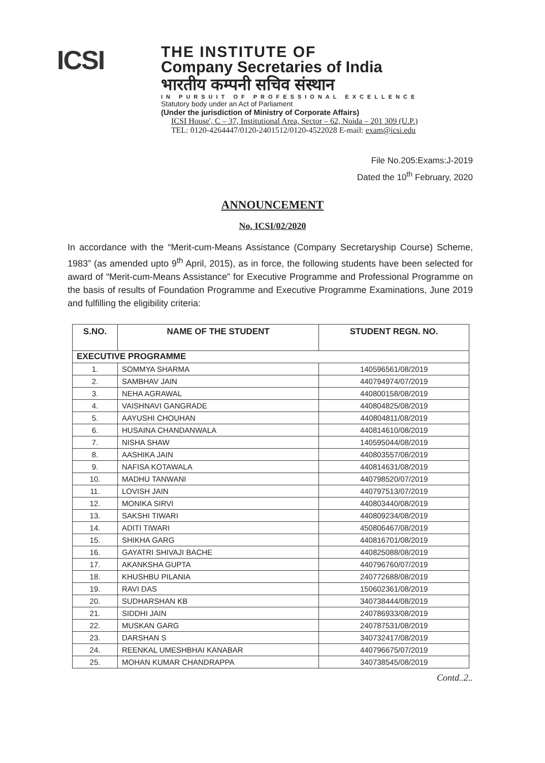ICSI
THE INSTITUTE OF
Company Secretaries of India
भारतीय कम्पनी सचिव संस्थान
IN PURSUIT OF PROFESSIONAL EXCELLENCE
Statutory body under an Act of Parliament
(Under the jurisdiction of Ministry of Corporate Affairs)
ICSI House', C – 37, Institutional Area, Sector – 62, Noida – 201 309 (U.P.)
TEL: 0120-4264447/0120-2401512/0120-4522028 E-mail: exam@icsi.edu
File No.205:Exams:J-2019
Dated the 10<sup>th</sup> February, 2020
ANNOUNCEMENT
No. ICSI/02/2020
In accordance with the “Merit-cum-Means Assistance (Company Secretaryship Course) Scheme, 1983” (as amended upto 9<sup>th</sup> April, 2015), as in force, the following students have been selected for award of “Merit-cum-Means Assistance” for Executive Programme and Professional Programme on the basis of results of Foundation Programme and Executive Programme Examinations, June 2019 and fulfilling the eligibility criteria:
| S.NO. | NAME OF THE STUDENT | STUDENT REGN. NO. |
| --- | --- | --- |
| EXECUTIVE PROGRAMME | | |
| 1. | SOMMYA SHARMA | 140596561/08/2019 |
| 2. | SAMBHAV JAIN | 440794974/07/2019 |
| 3. | NEHA AGRAWAL | 440800158/08/2019 |
| 4. | VAISHNAVI GANGRADE | 440804825/08/2019 |
| 5. | AAYUSHI CHOUHAN | 440804811/08/2019 |
| 6. | HUSAINA CHANDANWALA | 440814610/08/2019 |
| 7. | NISHA SHAW | 140595044/08/2019 |
| 8. | AASHIKA JAIN | 440803557/08/2019 |
| 9. | NAFISA KOTAWALA | 440814631/08/2019 |
| 10. | MADHU TANWANI | 440798520/07/2019 |
| 11. | LOVISH JAIN | 440797513/07/2019 |
| 12. | MONIKA SIRVI | 440803440/08/2019 |
| 13. | SAKSHI TIWARI | 440809234/08/2019 |
| 14. | ADITI TIWARI | 450806467/08/2019 |
| 15. | SHIKHA GARG | 440816701/08/2019 |
| 16. | GAYATRI SHIVAJI BACHE | 440825088/08/2019 |
| 17. | AKANKSHA GUPTA | 440796760/07/2019 |
| 18. | KHUSHBU PILANIA | 240772688/08/2019 |
| 19. | RAVI DAS | 150602361/08/2019 |
| 20. | SUDHARSHAN KB | 340738444/08/2019 |
| 21. | SIDDHI JAIN | 240786933/08/2019 |
| 22. | MUSKAN GARG | 240787531/08/2019 |
| 23. | DARSHAN S | 340732417/08/2019 |
| 24. | REENKAL UMESHBHAI KANABAR | 440796675/07/2019 |
| 25. | MOHAN KUMAR CHANDRAPPA | 340738545/08/2019 |
Contd..2..